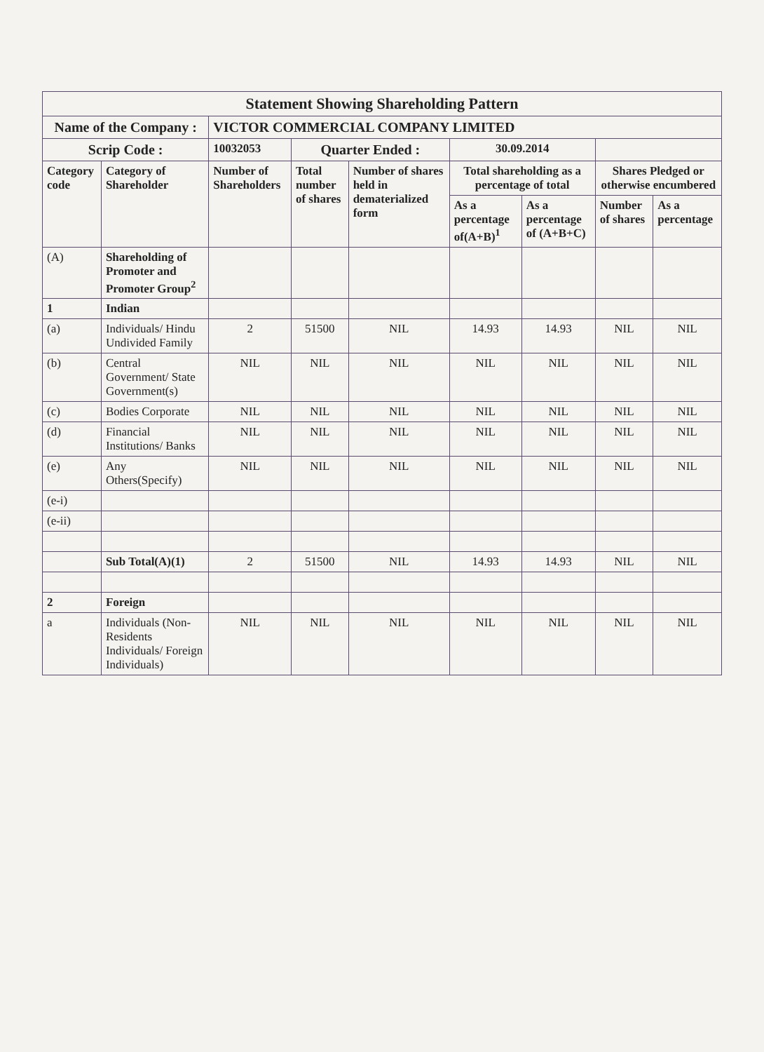| Statement Showing Shareholding Pattern | | | | | | | | |
| Name of the Company : | | VICTOR COMMERCIAL COMPANY LIMITED | | | | | | |
| Scrip Code : | | 10032053 | Quarter Ended : | | 30.09.2014 | | | |
| Category code | Category of Shareholder | Number of Shareholders | Total number of shares | Number of shares held in dematerialized form | Total shareholding as a percentage of total | | Shares Pledged or otherwise encumbered | |
| | | | | | As a percentage of(A+B)<sup>1</sup> | As a percentage of (A+B+C) | Number of shares | As a percentage |
| (A) | Shareholding of Promoter and Promoter Group<sup>2</sup> | | | | | | | |
| 1 | Indian | | | | | | | |
| (a) | Individuals/ Hindu Undivided Family | 2 | 51500 | NIL | 14.93 | 14.93 | NIL | NIL |
| (b) | Central Government/ State Government(s) | NIL | NIL | NIL | NIL | NIL | NIL | NIL |
| (c) | Bodies Corporate | NIL | NIL | NIL | NIL | NIL | NIL | NIL |
| (d) | Financial Institutions/ Banks | NIL | NIL | NIL | NIL | NIL | NIL | NIL |
| (e) | Any Others(Specify) | NIL | NIL | NIL | NIL | NIL | NIL | NIL |
| (e-i) | | | | | | | | |
| (e-ii) | | | | | | | | |
| | Sub Total(A)(1) | 2 | 51500 | NIL | 14.93 | 14.93 | NIL | NIL |
| 2 | Foreign | | | | | | | |
| a | Individuals (Non-Residents Individuals/ Foreign Individuals) | NIL | NIL | NIL | NIL | NIL | NIL | NIL |